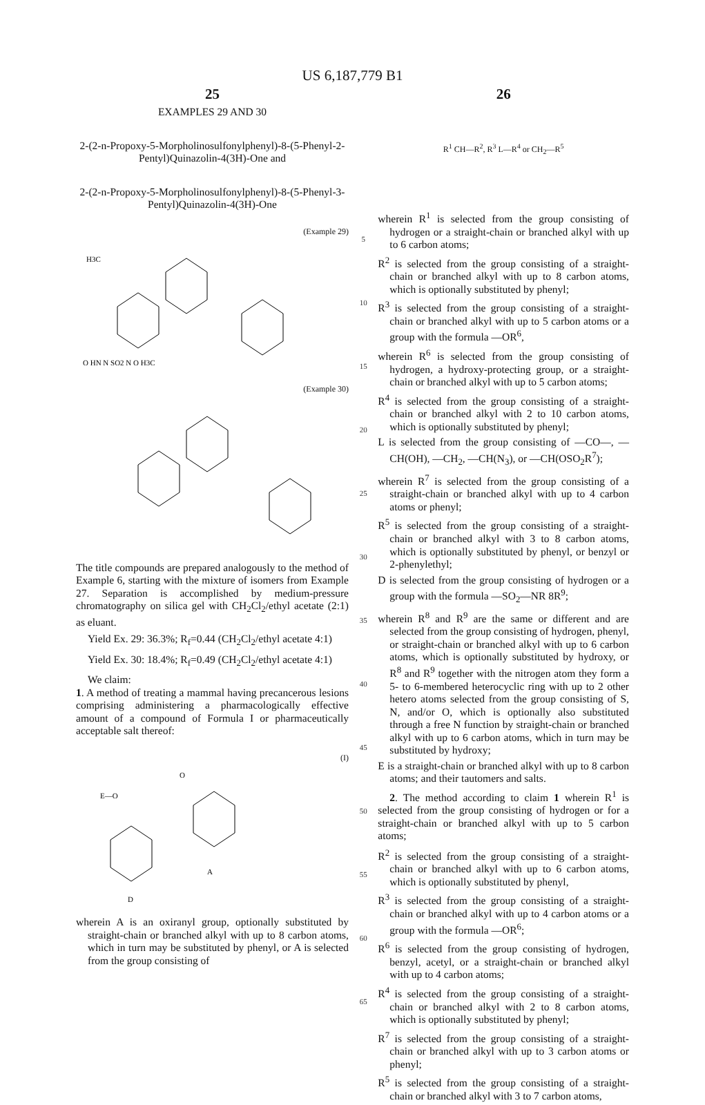US 6,187,779 B1
25
EXAMPLES 29 AND 30
2-(2-n-Propoxy-5-Morpholinosulfonylphenyl)-8-(5-Phenyl-2-Pentyl)Quinazolin-4(3H)-One and
2-(2-n-Propoxy-5-Morpholinosulfonylphenyl)-8-(5-Phenyl-3-Pentyl)Quinazolin-4(3H)-One
(Example 29)
H3C
O HN N SO2 N O H3C
(Example 30)
The title compounds are prepared analogously to the method of Example 6, starting with the mixture of isomers from Example 27. Separation is accomplished by medium-pressure chromatography on silica gel with CH<sub>2</sub>Cl<sub>2</sub>/ethyl acetate (2:1) as eluant.
Yield Ex. 29: 36.3%; R<sub>f</sub>=0.44 (CH<sub>2</sub>Cl<sub>2</sub>/ethyl acetate 4:1)
Yield Ex. 30: 18.4%; R<sub>f</sub>=0.49 (CH<sub>2</sub>Cl<sub>2</sub>/ethyl acetate 4:1)
We claim:
1. A method of treating a mammal having precancerous lesions comprising administering a pharmacologically effective amount of a compound of Formula I or pharmaceutically acceptable salt thereof:
(I)
O
E—O
A
D
wherein A is an oxiranyl group, optionally substituted by straight-chain or branched alkyl with up to 8 carbon atoms, which in turn may be substituted by phenyl, or A is selected from the group consisting of
5
10
15
20
25
30
35
40
45
50
55
60
65
26
R<sup>1</sup> CH—R<sup>2</sup>, R<sup>3</sup> L—R<sup>4</sup> or CH<sub>2</sub>—R<sup>5</sup>
wherein R<sup>1</sup> is selected from the group consisting of hydrogen or a straight-chain or branched alkyl with up to 6 carbon atoms;
R<sup>2</sup> is selected from the group consisting of a straight-chain or branched alkyl with up to 8 carbon atoms, which is optionally substituted by phenyl;
R<sup>3</sup> is selected from the group consisting of a straight-chain or branched alkyl with up to 5 carbon atoms or a group with the formula —OR<sup>6</sup>,
wherein R<sup>6</sup> is selected from the group consisting of hydrogen, a hydroxy-protecting group, or a straight-chain or branched alkyl with up to 5 carbon atoms;
R<sup>4</sup> is selected from the group consisting of a straight-chain or branched alkyl with 2 to 10 carbon atoms, which is optionally substituted by phenyl;
L is selected from the group consisting of —CO—, —CH(OH), —CH<sub>2</sub>, —CH(N<sub>3</sub>), or —CH(OSO<sub>2</sub>R<sup>7</sup>);
wherein R<sup>7</sup> is selected from the group consisting of a straight-chain or branched alkyl with up to 4 carbon atoms or phenyl;
R<sup>5</sup> is selected from the group consisting of a straight-chain or branched alkyl with 3 to 8 carbon atoms, which is optionally substituted by phenyl, or benzyl or 2-phenylethyl;
D is selected from the group consisting of hydrogen or a group with the formula —SO<sub>2</sub>—NR 8R<sup>9</sup>;
wherein R<sup>8</sup> and R<sup>9</sup> are the same or different and are selected from the group consisting of hydrogen, phenyl, or straight-chain or branched alkyl with up to 6 carbon atoms, which is optionally substituted by hydroxy, or R<sup>8</sup> and R<sup>9</sup> together with the nitrogen atom they form a 5- to 6-membered heterocyclic ring with up to 2 other hetero atoms selected from the group consisting of S, N, and/or O, which is optionally also substituted through a free N function by straight-chain or branched alkyl with up to 6 carbon atoms, which in turn may be substituted by hydroxy;
E is a straight-chain or branched alkyl with up to 8 carbon atoms; and their tautomers and salts.
2. The method according to claim 1 wherein R<sup>1</sup> is selected from the group consisting of hydrogen or for a straight-chain or branched alkyl with up to 5 carbon atoms;
R<sup>2</sup> is selected from the group consisting of a straight-chain or branched alkyl with up to 6 carbon atoms, which is optionally substituted by phenyl,
R<sup>3</sup> is selected from the group consisting of a straight-chain or branched alkyl with up to 4 carbon atoms or a group with the formula —OR<sup>6</sup>;
R<sup>6</sup> is selected from the group consisting of hydrogen, benzyl, acetyl, or a straight-chain or branched alkyl with up to 4 carbon atoms;
R<sup>4</sup> is selected from the group consisting of a straight-chain or branched alkyl with 2 to 8 carbon atoms, which is optionally substituted by phenyl;
R<sup>7</sup> is selected from the group consisting of a straight-chain or branched alkyl with up to 3 carbon atoms or phenyl;
R<sup>5</sup> is selected from the group consisting of a straight-chain or branched alkyl with 3 to 7 carbon atoms,